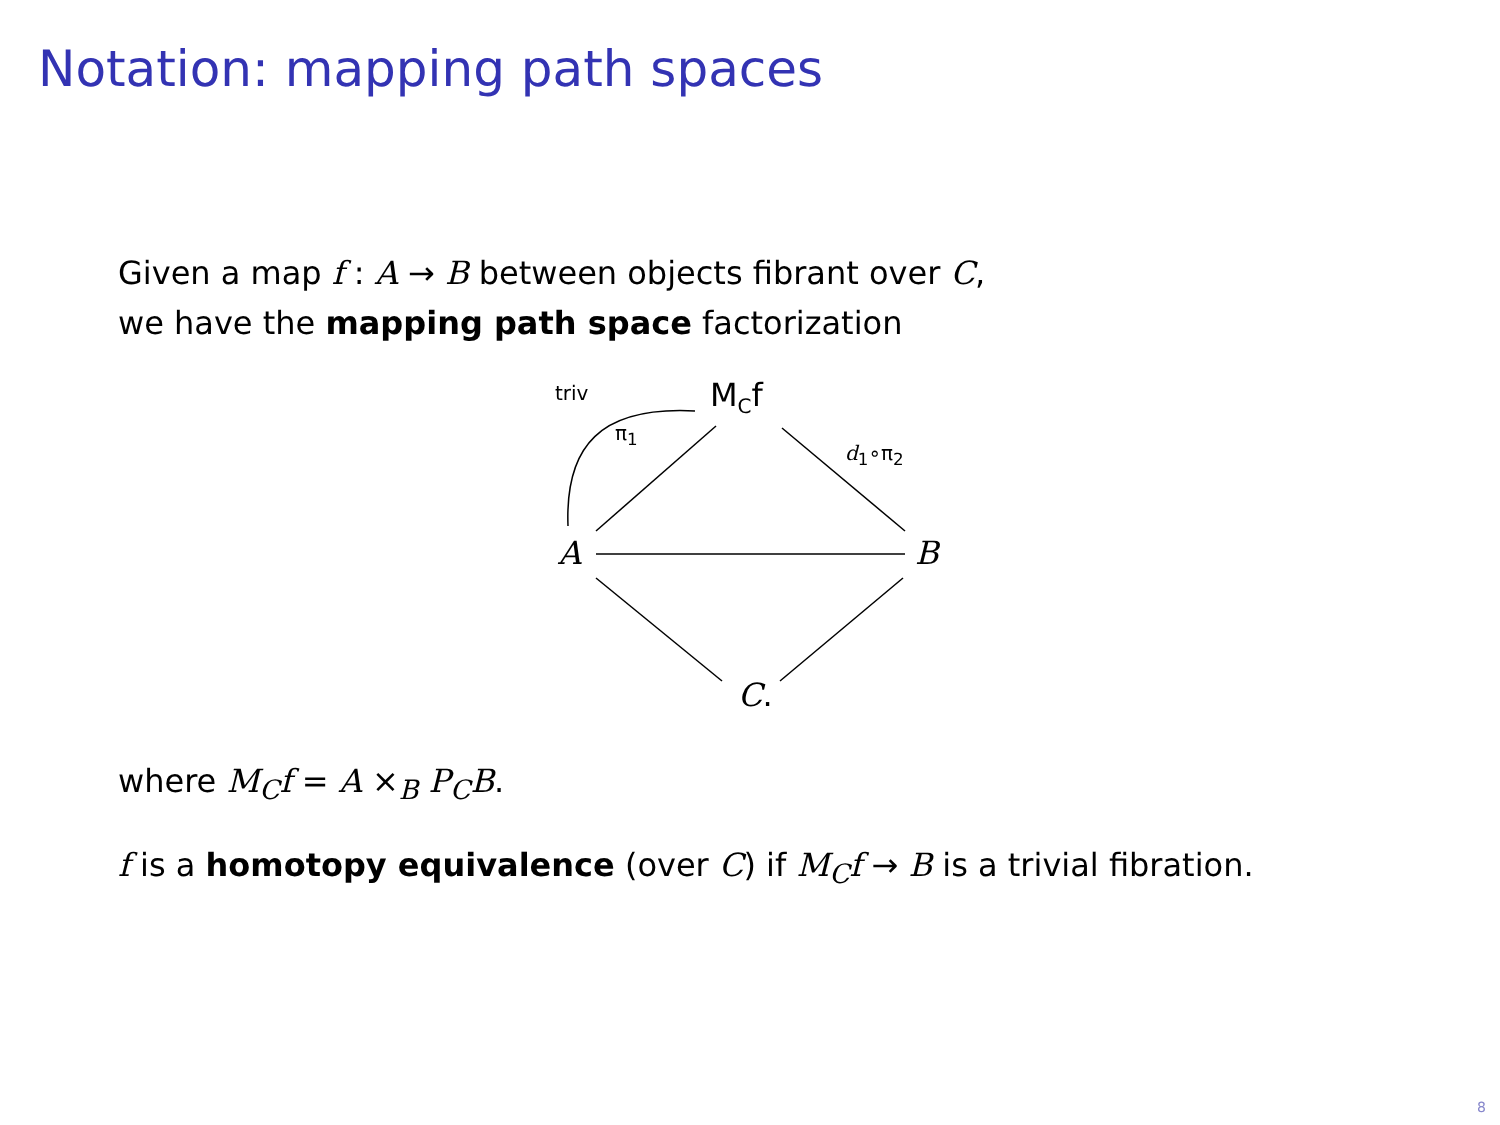Notation: mapping path spaces
Given a map f : A → B between objects fibrant over C,
we have the mapping path space factorization
triv M<sub>C</sub>f
π<sub>1</sub>
d<sub>1</sub>∘π<sub>2</sub>
A B
C.
where M<sub>C</sub>f = A ×<sub>B</sub> P<sub>C</sub>B.
f is a homotopy equivalence (over C) if M<sub>C</sub>f → B is a trivial fibration.
8